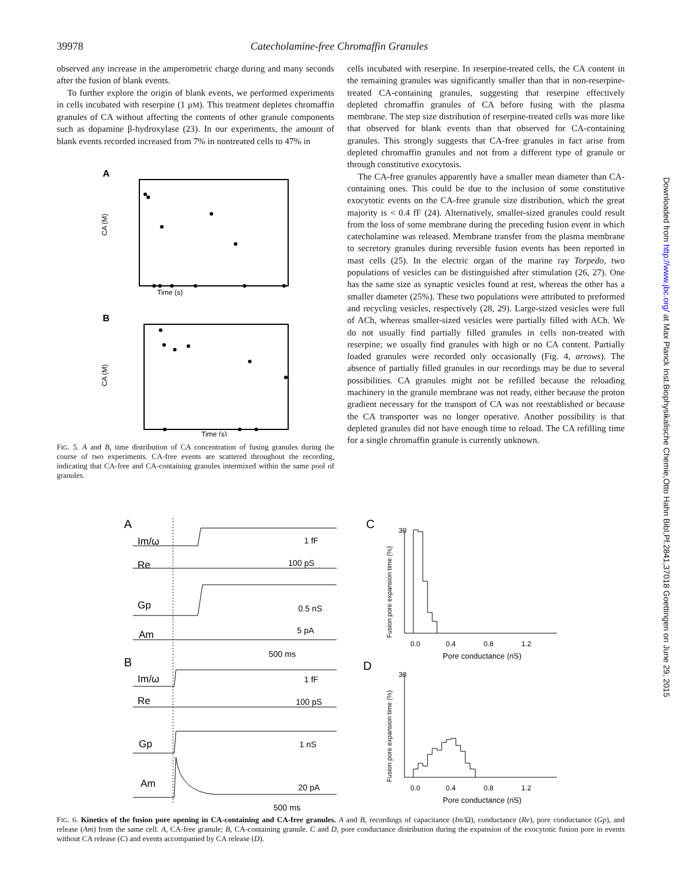39978 Catecholamine-free Chromaffin Granules
observed any increase in the amperometric charge during and many seconds after the fusion of blank events.
To further explore the origin of blank events, we performed experiments in cells incubated with reserpine (1 μM). This treatment depletes chromaffin granules of CA without affecting the contents of other granule components such as dopamine β-hydroxylase (23). In our experiments, the amount of blank events recorded increased from 7% in nontreated cells to 47% in
A
CA (M)
Time (s)
B
CA (M)
Time (s)
FIG. 5. A and B, time distribution of CA concentration of fusing granules during the course of two experiments. CA-free events are scattered throughout the recording, indicating that CA-free and CA-containing granules intermixed within the same pool of granules.
cells incubated with reserpine. In reserpine-treated cells, the CA content in the remaining granules was significantly smaller than that in non-reserpine-treated CA-containing granules, suggesting that reserpine effectively depleted chromaffin granules of CA before fusing with the plasma membrane. The step size distribution of reserpine-treated cells was more like that observed for blank events than that observed for CA-containing granules. This strongly suggests that CA-free granules in fact arise from depleted chromaffin granules and not from a different type of granule or through constitutive exocytosis.
The CA-free granules apparently have a smaller mean diameter than CA-containing ones. This could be due to the inclusion of some constitutive exocytotic events on the CA-free granule size distribution, which the great majority is < 0.4 fF (24). Alternatively, smaller-sized granules could result from the loss of some membrane during the preceding fusion event in which catecholamine was released. Membrane transfer from the plasma membrane to secretory granules during reversible fusion events has been reported in mast cells (25). In the electric organ of the marine ray Torpedo, two populations of vesicles can be distinguished after stimulation (26, 27). One has the same size as synaptic vesicles found at rest, whereas the other has a smaller diameter (25%). These two populations were attributed to preformed and recycling vesicles, respectively (28, 29). Large-sized vesicles were full of ACh, whereas smaller-sized vesicles were partially filled with ACh. We do not usually find partially filled granules in cells non-treated with reserpine; we usually find granules with high or no CA content. Partially loaded granules were recorded only occasionally (Fig. 4, arrows). The absence of partially filled granules in our recordings may be due to several possibilities. CA granules might not be refilled because the reloading machinery in the granule membrane was not ready, either because the proton gradient necessary for the transport of CA was not reestablished or because the CA transporter was no longer operative. Another possibility is that depleted granules did not have enough time to reload. The CA refilling time for a single chromaffin granule is currently unknown.
A
Im/ω
Re
Gp
Am
1 fF
100 pS
0.5 nS
5 pA
500 ms
B
Im/ω
Re
Gp
Am
1 fF
100 pS
1 nS
20 pA
500 ms
C
Fusion pore expansion time (%)
0.0
0.4
0.8
1.2
Pore conductance (nS)
30
D
Fusion pore expansion time (%)
30
0.0
0.4
0.8
1.2
Pore conductance (nS)
FIG. 6. Kinetics of the fusion pore opening in CA-containing and CA-free granules. A and B, recordings of capacitance (Im/Ω), conductance (Re), pore conductance (Gp), and release (Am) from the same cell. A, CA-free granule; B, CA-containing granule. C and D, pore conductance distribution during the expansion of the exocytotic fusion pore in events without CA release (C) and events accompanied by CA release (D).
Downloaded from http://www.jbc.org/ at Max Planck Inst.Biophysikalische Chemie,Otto Hahn Bibl,Pf.2841,37018 Goettingen on June 29, 2015